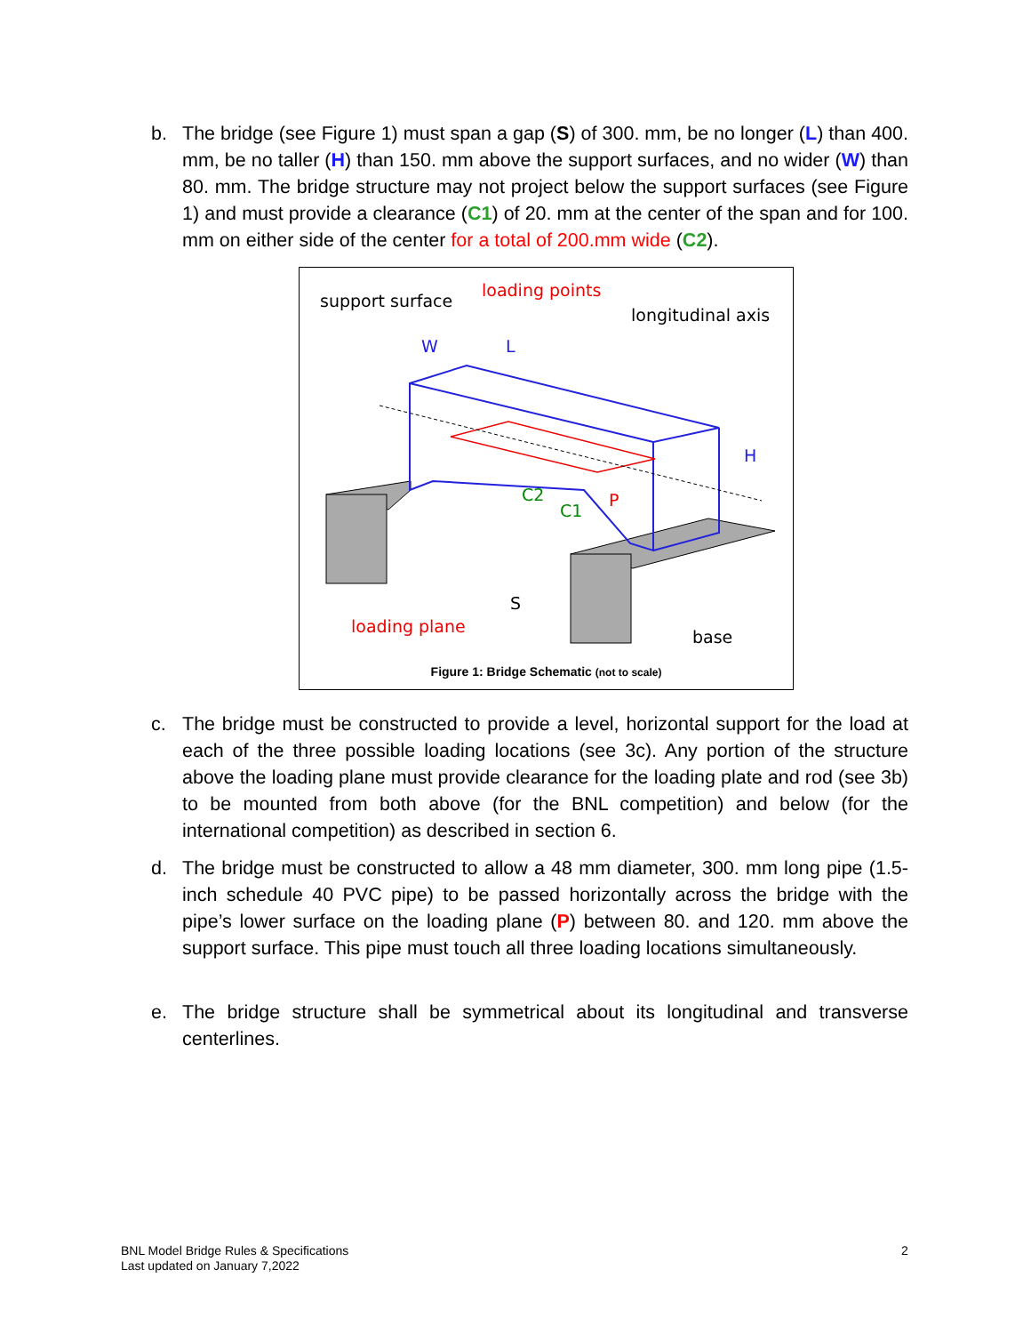b. The bridge (see Figure 1) must span a gap (S) of 300. mm, be no longer (L) than 400. mm, be no taller (H) than 150. mm above the support surfaces, and no wider (W) than 80. mm. The bridge structure may not project below the support surfaces (see Figure 1) and must provide a clearance (C1) of 20. mm at the center of the span and for 100. mm on either side of the center for a total of 200.mm wide (C2).
support surface
loading points
longitudinal axis
W
L
H
P
C2
C1
S
loading plane
base
Figure 1: Bridge Schematic (not to scale)
c. The bridge must be constructed to provide a level, horizontal support for the load at each of the three possible loading locations (see 3c). Any portion of the structure above the loading plane must provide clearance for the loading plate and rod (see 3b) to be mounted from both above (for the BNL competition) and below (for the international competition) as described in section 6.
d. The bridge must be constructed to allow a 48 mm diameter, 300. mm long pipe (1.5-inch schedule 40 PVC pipe) to be passed horizontally across the bridge with the pipe’s lower surface on the loading plane (P) between 80. and 120. mm above the support surface. This pipe must touch all three loading locations simultaneously.
e. The bridge structure shall be symmetrical about its longitudinal and transverse centerlines.
BNL Model Bridge Rules & Specifications
Last updated on January 7,2022
2